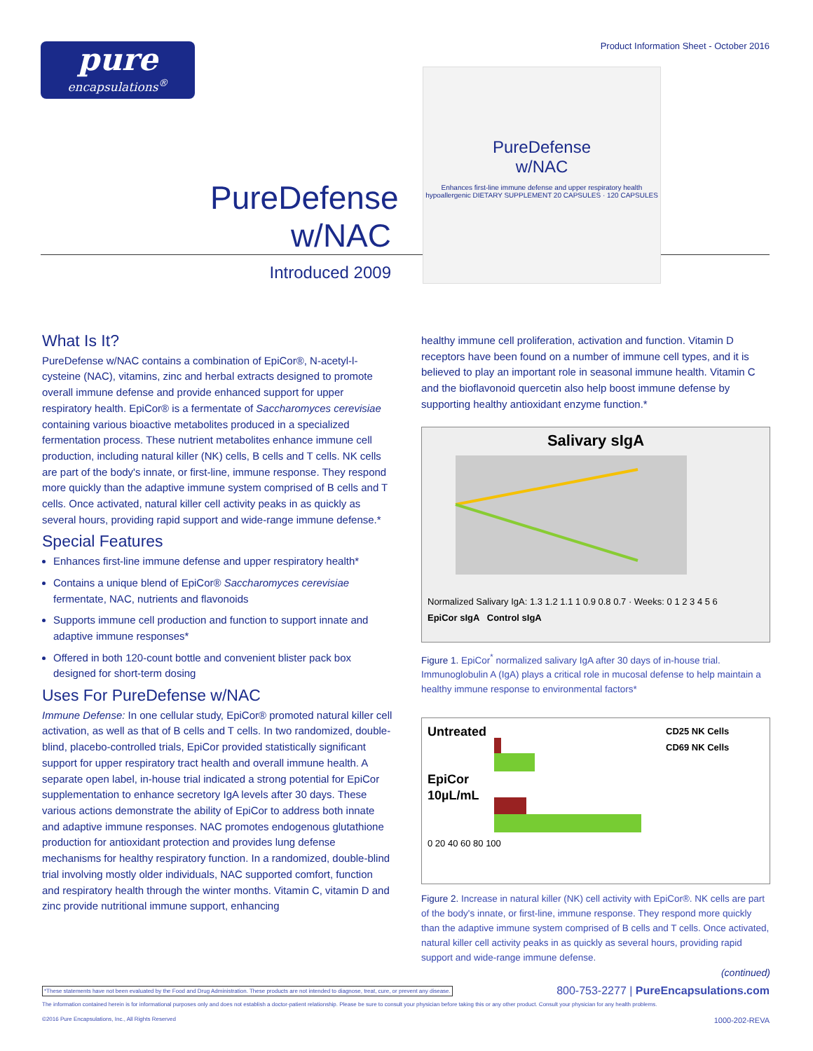Product Information Sheet - October 2016
pure
encapsulations<sup>®</sup>
PureDefense w/NAC
Introduced 2009
PureDefense
w/NAC
Enhances first-line immune defense and upper respiratory health
hypoallergenic DIETARY SUPPLEMENT 20 CAPSULES · 120 CAPSULES
What Is It?
PureDefense w/NAC contains a combination of EpiCor®, N-acetyl-l-cysteine (NAC), vitamins, zinc and herbal extracts designed to promote overall immune defense and provide enhanced support for upper respiratory health. EpiCor® is a fermentate of Saccharomyces cerevisiae containing various bioactive metabolites produced in a specialized fermentation process. These nutrient metabolites enhance immune cell production, including natural killer (NK) cells, B cells and T cells. NK cells are part of the body's innate, or first-line, immune response. They respond more quickly than the adaptive immune system comprised of B cells and T cells. Once activated, natural killer cell activity peaks in as quickly as several hours, providing rapid support and wide-range immune defense.*
Special Features
Enhances first-line immune defense and upper respiratory health*
Contains a unique blend of EpiCor® Saccharomyces cerevisiae fermentate, NAC, nutrients and flavonoids
Supports immune cell production and function to support innate and adaptive immune responses*
Offered in both 120-count bottle and convenient blister pack box designed for short-term dosing
Uses For PureDefense w/NAC
Immune Defense: In one cellular study, EpiCor® promoted natural killer cell activation, as well as that of B cells and T cells. In two randomized, double-blind, placebo-controlled trials, EpiCor provided statistically significant support for upper respiratory tract health and overall immune health. A separate open label, in-house trial indicated a strong potential for EpiCor supplementation to enhance secretory IgA levels after 30 days. These various actions demonstrate the ability of EpiCor to address both innate and adaptive immune responses. NAC promotes endogenous glutathione production for antioxidant protection and provides lung defense mechanisms for healthy respiratory function. In a randomized, double-blind trial involving mostly older individuals, NAC supported comfort, function and respiratory health through the winter months. Vitamin C, vitamin D and zinc provide nutritional immune support, enhancing
healthy immune cell proliferation, activation and function. Vitamin D receptors have been found on a number of immune cell types, and it is believed to play an important role in seasonal immune health. Vitamin C and the bioflavonoid quercetin also help boost immune defense by supporting healthy antioxidant enzyme function.*
Salivary sIgA
Normalized Salivary IgA: 1.3 1.2 1.1 1 0.9 0.8 0.7 · Weeks: 0 1 2 3 4 5 6
EpiCor sIgA Control sIgA
Figure 1. EpiCor<sup>*</sup> normalized salivary IgA after 30 days of in-house trial. Immunoglobulin A (IgA) plays a critical role in mucosal defense to help maintain a healthy immune response to environmental factors*
Untreated
EpiCor 10µL/mL
CD25 NK Cells
CD69 NK Cells
0 20 40 60 80 100
Figure 2. Increase in natural killer (NK) cell activity with EpiCor®. NK cells are part of the body's innate, or first-line, immune response. They respond more quickly than the adaptive immune system comprised of B cells and T cells. Once activated, natural killer cell activity peaks in as quickly as several hours, providing rapid support and wide-range immune defense.
(continued)
*These statements have not been evaluated by the Food and Drug Administration. These products are not intended to diagnose, treat, cure, or prevent any disease. 800-753-2277 | PureEncapsulations.com
The information contained herein is for informational purposes only and does not establish a doctor-patient relationship. Please be sure to consult your physician before taking this or any other product. Consult your physician for any health problems.
©2016 Pure Encapsulations, Inc., All Rights Reserved 1000-202-REVA